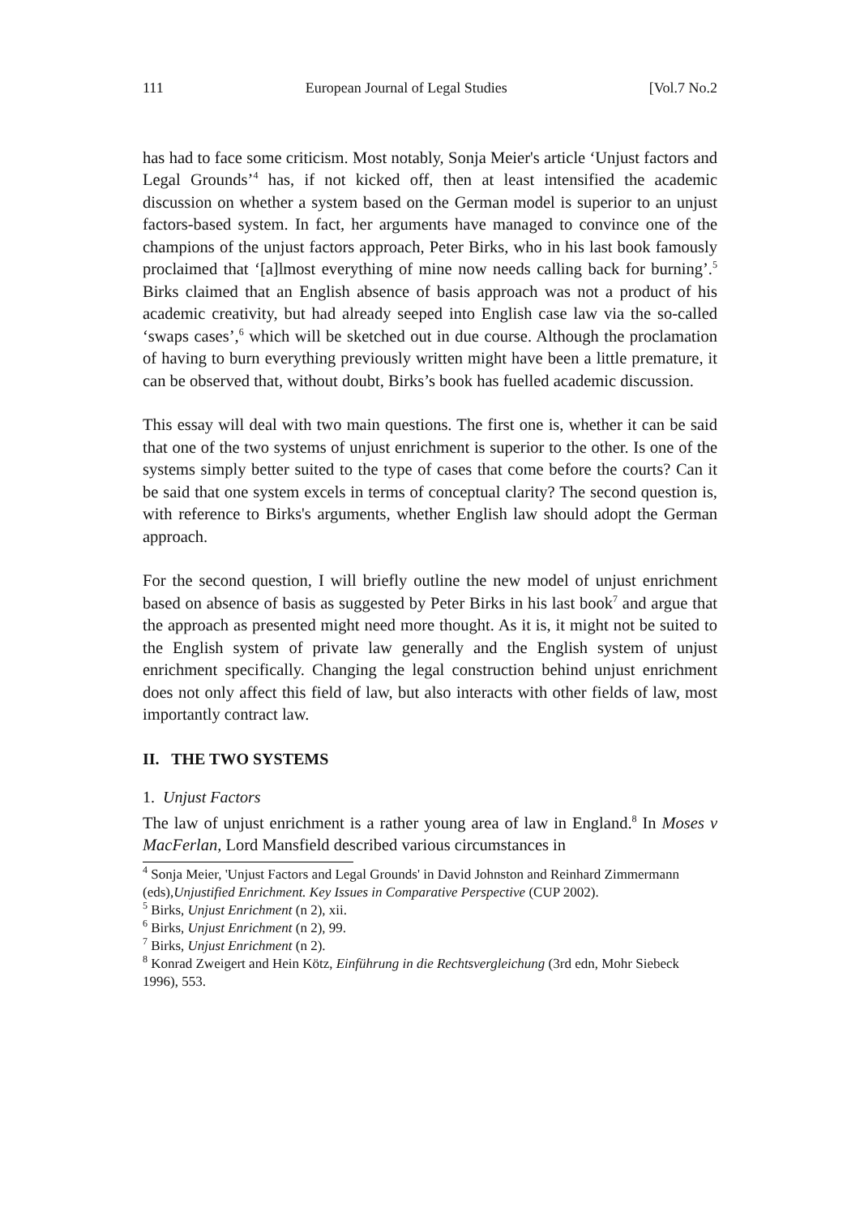111 European Journal of Legal Studies [Vol.7 No.2
has had to face some criticism. Most notably, Sonja Meier's article ‘Unjust factors and Legal Grounds’<sup>4</sup> has, if not kicked off, then at least intensified the academic discussion on whether a system based on the German model is superior to an unjust factors-based system. In fact, her arguments have managed to convince one of the champions of the unjust factors approach, Peter Birks, who in his last book famously proclaimed that ‘[a]lmost everything of mine now needs calling back for burning’.<sup>5</sup> Birks claimed that an English absence of basis approach was not a product of his academic creativity, but had already seeped into English case law via the so-called ‘swaps cases’,<sup>6</sup> which will be sketched out in due course. Although the proclamation of having to burn everything previously written might have been a little premature, it can be observed that, without doubt, Birks’s book has fuelled academic discussion.
This essay will deal with two main questions. The first one is, whether it can be said that one of the two systems of unjust enrichment is superior to the other. Is one of the systems simply better suited to the type of cases that come before the courts? Can it be said that one system excels in terms of conceptual clarity? The second question is, with reference to Birks's arguments, whether English law should adopt the German approach.
For the second question, I will briefly outline the new model of unjust enrichment based on absence of basis as suggested by Peter Birks in his last book<sup>7</sup> and argue that the approach as presented might need more thought. As it is, it might not be suited to the English system of private law generally and the English system of unjust enrichment specifically. Changing the legal construction behind unjust enrichment does not only affect this field of law, but also interacts with other fields of law, most importantly contract law.
II. THE TWO SYSTEMS
1. Unjust Factors
The law of unjust enrichment is a rather young area of law in England.<sup>8</sup> In Moses v MacFerlan, Lord Mansfield described various circumstances in
<sup>4</sup> Sonja Meier, 'Unjust Factors and Legal Grounds' in David Johnston and Reinhard Zimmermann (eds),Unjustified Enrichment. Key Issues in Comparative Perspective (CUP 2002).
<sup>5</sup> Birks, Unjust Enrichment (n 2), xii.
<sup>6</sup> Birks, Unjust Enrichment (n 2), 99.
<sup>7</sup> Birks, Unjust Enrichment (n 2).
<sup>8</sup> Konrad Zweigert and Hein Kötz, Einführung in die Rechtsvergleichung (3rd edn, Mohr Siebeck 1996), 553.